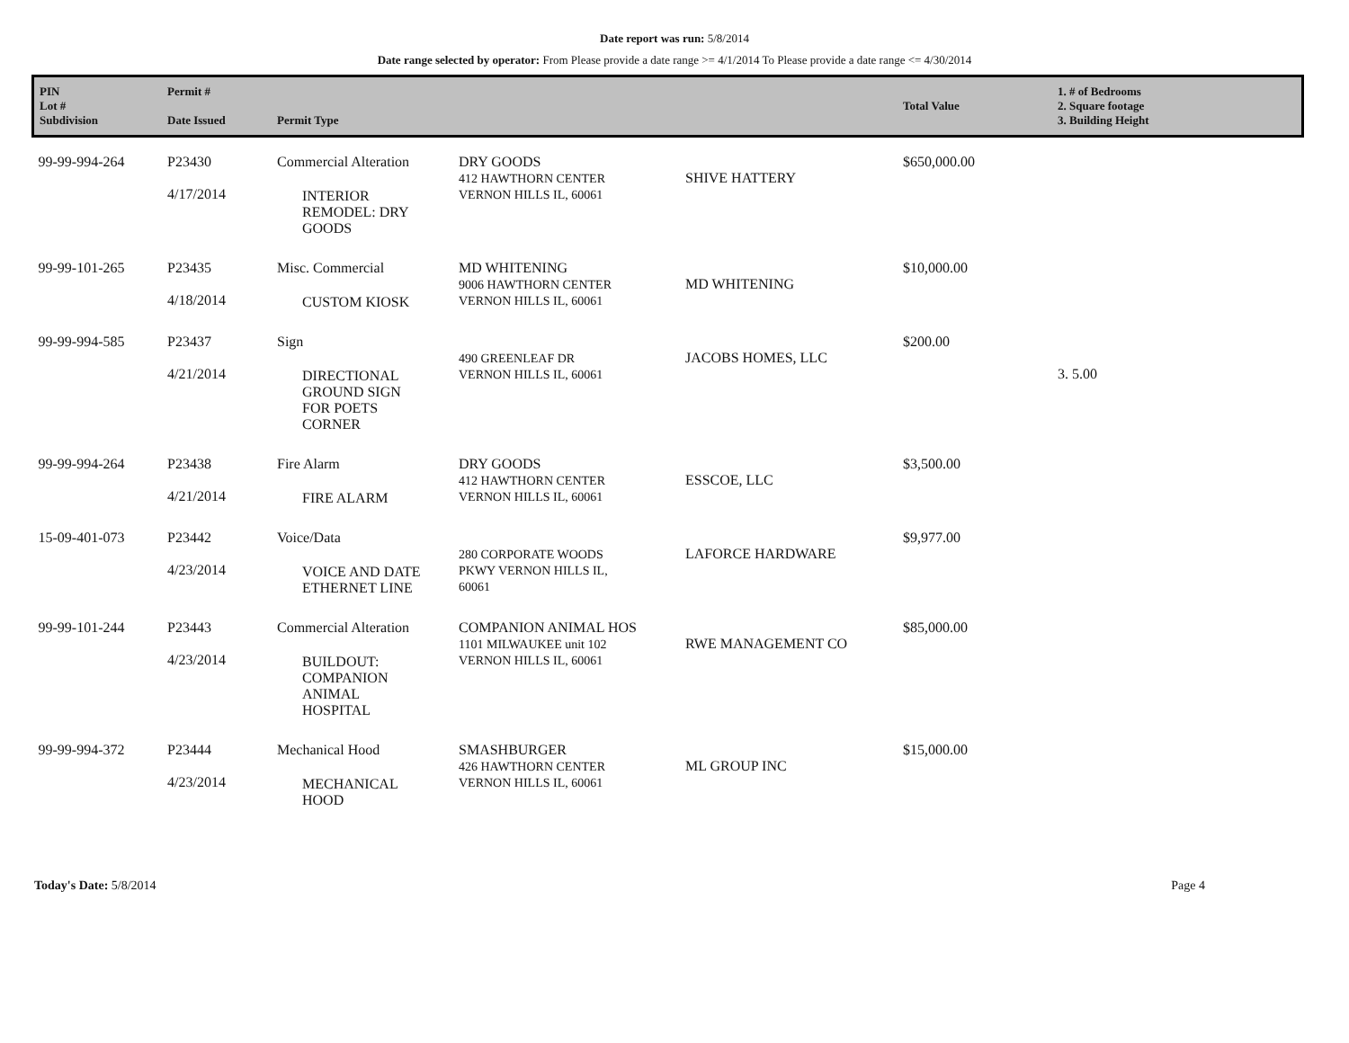Date report was run: 5/8/2014
Date range selected by operator: From Please provide a date range >= 4/1/2014 To Please provide a date range <= 4/30/2014
| PIN Lot # Subdivision | Permit # Date Issued | Permit Type | | | Total Value | 1. # of Bedrooms 2. Square footage 3. Building Height |
| --- | --- | --- | --- | --- | --- | --- |
| 99-99-994-264 | P23430 4/17/2014 | Commercial Alteration INTERIOR REMODEL: DRY GOODS | DRY GOODS 412 HAWTHORN CENTER VERNON HILLS IL, 60061 | SHIVE HATTERY | $650,000.00 | |
| 99-99-101-265 | P23435 4/18/2014 | Misc. Commercial CUSTOM KIOSK | MD WHITENING 9006 HAWTHORN CENTER VERNON HILLS IL, 60061 | MD WHITENING | $10,000.00 | |
| 99-99-994-585 | P23437 4/21/2014 | Sign DIRECTIONAL GROUND SIGN FOR POETS CORNER | 490 GREENLEAF DR VERNON HILLS IL, 60061 | JACOBS HOMES, LLC | $200.00 | 3. 5.00 |
| 99-99-994-264 | P23438 4/21/2014 | Fire Alarm FIRE ALARM | DRY GOODS 412 HAWTHORN CENTER VERNON HILLS IL, 60061 | ESSCOE, LLC | $3,500.00 | |
| 15-09-401-073 | P23442 4/23/2014 | Voice/Data VOICE AND DATE ETHERNET LINE | 280 CORPORATE WOODS PKWY VERNON HILLS IL, 60061 | LAFORCE HARDWARE | $9,977.00 | |
| 99-99-101-244 | P23443 4/23/2014 | Commercial Alteration BUILDOUT: COMPANION ANIMAL HOSPITAL | COMPANION ANIMAL HOS 1101 MILWAUKEE unit 102 VERNON HILLS IL, 60061 | RWE MANAGEMENT CO | $85,000.00 | |
| 99-99-994-372 | P23444 4/23/2014 | Mechanical Hood MECHANICAL HOOD | SMASHBURGER 426 HAWTHORN CENTER VERNON HILLS IL, 60061 | ML GROUP INC | $15,000.00 | |
Today's Date: 5/8/2014 Page 4